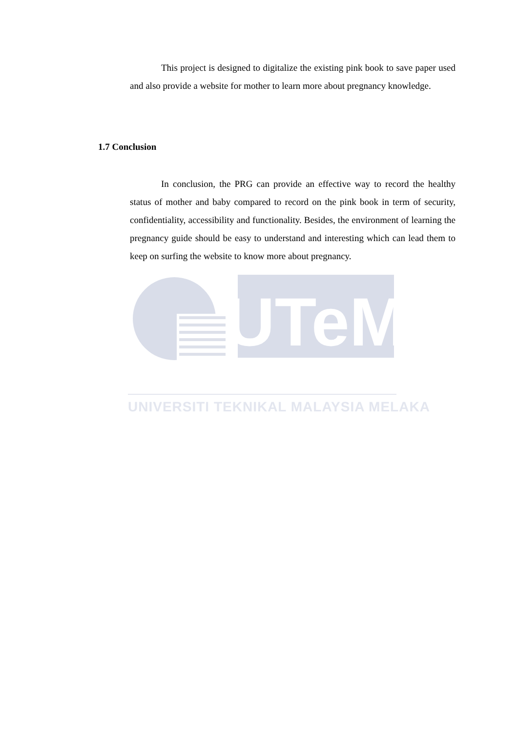This project is designed to digitalize the existing pink book to save paper used and also provide a website for mother to learn more about pregnancy knowledge.
1.7 Conclusion
In conclusion, the PRG can provide an effective way to record the healthy status of mother and baby compared to record on the pink book in term of security, confidentiality, accessibility and functionality. Besides, the environment of learning the pregnancy guide should be easy to understand and interesting which can lead them to keep on surfing the website to know more about pregnancy.
UTeM
UNIVERSITI TEKNIKAL MALAYSIA MELAKA